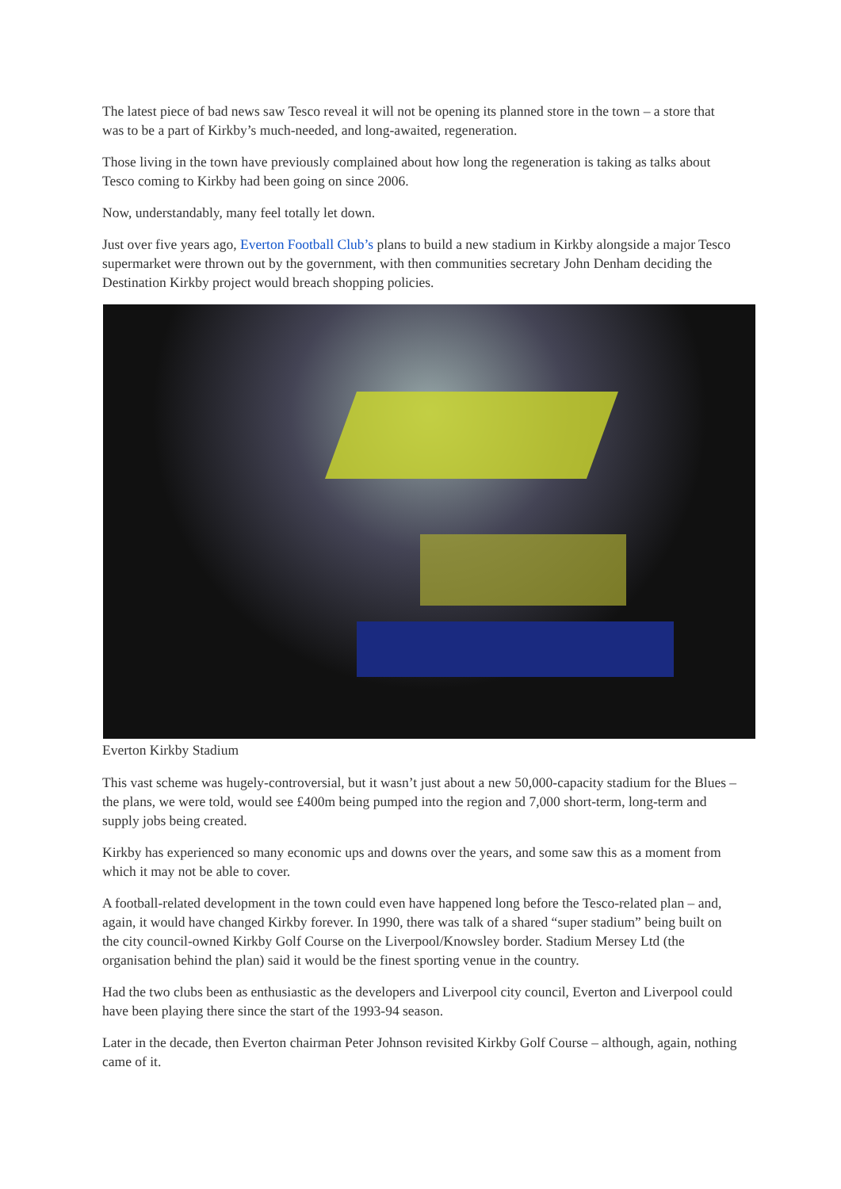The latest piece of bad news saw Tesco reveal it will not be opening its planned store in the town – a store that was to be a part of Kirkby’s much-needed, and long-awaited, regeneration.
Those living in the town have previously complained about how long the regeneration is taking as talks about Tesco coming to Kirkby had been going on since 2006.
Now, understandably, many feel totally let down.
Just over five years ago, Everton Football Club’s plans to build a new stadium in Kirkby alongside a major Tesco supermarket were thrown out by the government, with then communities secretary John Denham deciding the Destination Kirkby project would breach shopping policies.
Everton Kirkby Stadium
This vast scheme was hugely-controversial, but it wasn’t just about a new 50,000-capacity stadium for the Blues – the plans, we were told, would see £400m being pumped into the region and 7,000 short-term, long-term and supply jobs being created.
Kirkby has experienced so many economic ups and downs over the years, and some saw this as a moment from which it may not be able to cover.
A football-related development in the town could even have happened long before the Tesco-related plan – and, again, it would have changed Kirkby forever. In 1990, there was talk of a shared “super stadium” being built on the city council-owned Kirkby Golf Course on the Liverpool/Knowsley border. Stadium Mersey Ltd (the organisation behind the plan) said it would be the finest sporting venue in the country.
Had the two clubs been as enthusiastic as the developers and Liverpool city council, Everton and Liverpool could have been playing there since the start of the 1993-94 season.
Later in the decade, then Everton chairman Peter Johnson revisited Kirkby Golf Course – although, again, nothing came of it.